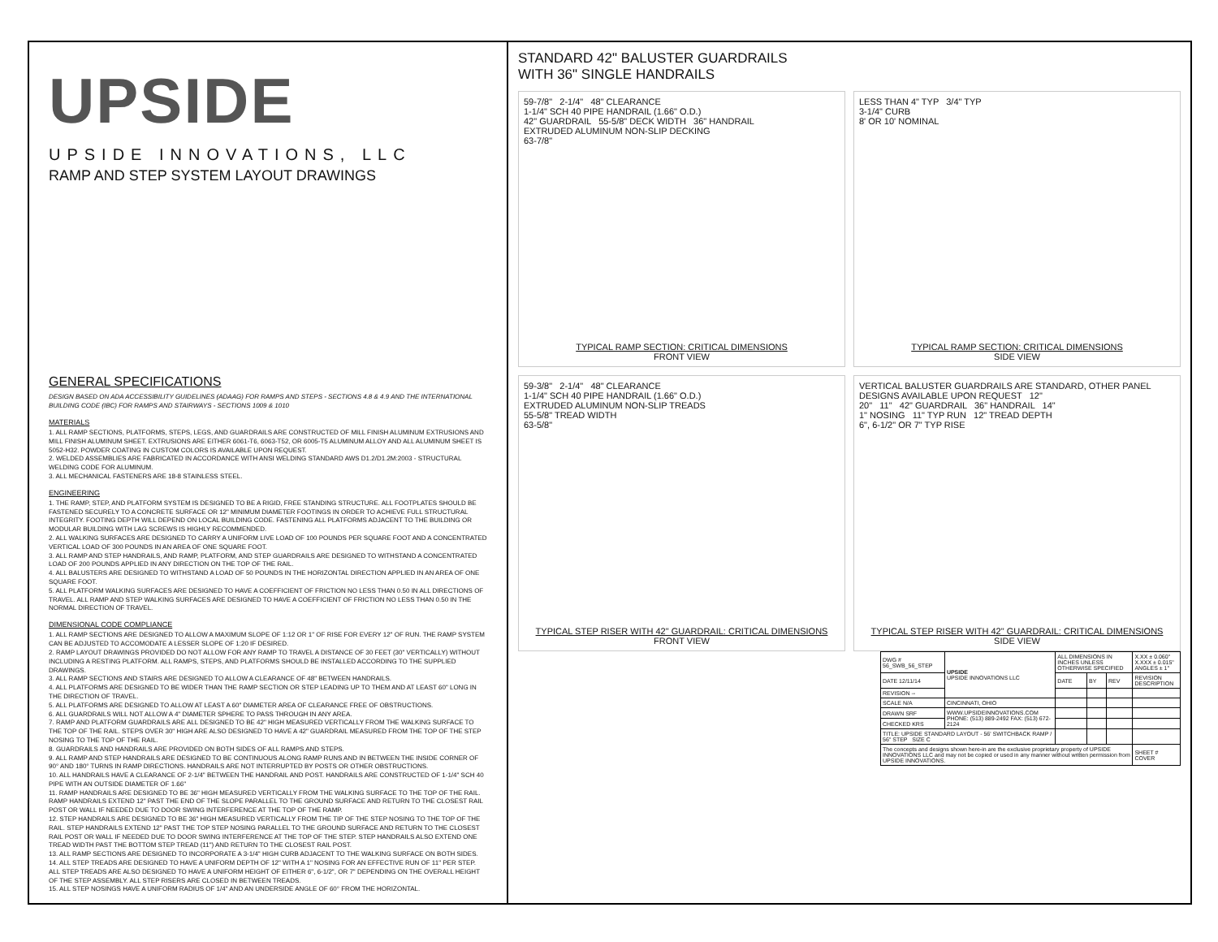UPSIDE
UPSIDE INNOVATIONS, LLC
RAMP AND STEP SYSTEM LAYOUT DRAWINGS
GENERAL SPECIFICATIONS
DESIGN BASED ON ADA ACCESSIBILITY GUIDELINES (ADAAG) FOR RAMPS AND STEPS - SECTIONS 4.8 & 4.9 AND THE INTERNATIONAL BUILDING CODE (IBC) FOR RAMPS AND STAIRWAYS - SECTIONS 1009 & 1010
MATERIALS
1. ALL RAMP SECTIONS, PLATFORMS, STEPS, LEGS, AND GUARDRAILS ARE CONSTRUCTED OF MILL FINISH ALUMINUM EXTRUSIONS AND MILL FINISH ALUMINUM SHEET. EXTRUSIONS ARE EITHER 6061-T6, 6063-T52, OR 6005-T5 ALUMINUM ALLOY AND ALL ALUMINUM SHEET IS 5052-H32. POWDER COATING IN CUSTOM COLORS IS AVAILABLE UPON REQUEST.
2. WELDED ASSEMBLIES ARE FABRICATED IN ACCORDANCE WITH ANSI WELDING STANDARD AWS D1.2/D1.2M:2003 - STRUCTURAL WELDING CODE FOR ALUMINUM.
3. ALL MECHANICAL FASTENERS ARE 18-8 STAINLESS STEEL.
ENGINEERING
1. THE RAMP, STEP, AND PLATFORM SYSTEM IS DESIGNED TO BE A RIGID, FREE STANDING STRUCTURE. ALL FOOTPLATES SHOULD BE FASTENED SECURELY TO A CONCRETE SURFACE OR 12" MINIMUM DIAMETER FOOTINGS IN ORDER TO ACHIEVE FULL STRUCTURAL INTEGRITY. FOOTING DEPTH WILL DEPEND ON LOCAL BUILDING CODE. FASTENING ALL PLATFORMS ADJACENT TO THE BUILDING OR MODULAR BUILDING WITH LAG SCREWS IS HIGHLY RECOMMENDED.
2. ALL WALKING SURFACES ARE DESIGNED TO CARRY A UNIFORM LIVE LOAD OF 100 POUNDS PER SQUARE FOOT AND A CONCENTRATED VERTICAL LOAD OF 300 POUNDS IN AN AREA OF ONE SQUARE FOOT.
3. ALL RAMP AND STEP HANDRAILS, AND RAMP, PLATFORM, AND STEP GUARDRAILS ARE DESIGNED TO WITHSTAND A CONCENTRATED LOAD OF 200 POUNDS APPLIED IN ANY DIRECTION ON THE TOP OF THE RAIL.
4. ALL BALUSTERS ARE DESIGNED TO WITHSTAND A LOAD OF 50 POUNDS IN THE HORIZONTAL DIRECTION APPLIED IN AN AREA OF ONE SQUARE FOOT.
5. ALL PLATFORM WALKING SURFACES ARE DESIGNED TO HAVE A COEFFICIENT OF FRICTION NO LESS THAN 0.50 IN ALL DIRECTIONS OF TRAVEL. ALL RAMP AND STEP WALKING SURFACES ARE DESIGNED TO HAVE A COEFFICIENT OF FRICTION NO LESS THAN 0.50 IN THE NORMAL DIRECTION OF TRAVEL.
DIMENSIONAL CODE COMPLIANCE
1. ALL RAMP SECTIONS ARE DESIGNED TO ALLOW A MAXIMUM SLOPE OF 1:12 OR 1" OF RISE FOR EVERY 12" OF RUN. THE RAMP SYSTEM CAN BE ADJUSTED TO ACCOMODATE A LESSER SLOPE OF 1:20 IF DESIRED.
2. RAMP LAYOUT DRAWINGS PROVIDED DO NOT ALLOW FOR ANY RAMP TO TRAVEL A DISTANCE OF 30 FEET (30" VERTICALLY) WITHOUT INCLUDING A RESTING PLATFORM. ALL RAMPS, STEPS, AND PLATFORMS SHOULD BE INSTALLED ACCORDING TO THE SUPPLIED DRAWINGS.
3. ALL RAMP SECTIONS AND STAIRS ARE DESIGNED TO ALLOW A CLEARANCE OF 48" BETWEEN HANDRAILS.
4. ALL PLATFORMS ARE DESIGNED TO BE WIDER THAN THE RAMP SECTION OR STEP LEADING UP TO THEM AND AT LEAST 60" LONG IN THE DIRECTION OF TRAVEL.
5. ALL PLATFORMS ARE DESIGNED TO ALLOW AT LEAST A 60" DIAMETER AREA OF CLEARANCE FREE OF OBSTRUCTIONS.
6. ALL GUARDRAILS WILL NOT ALLOW A 4" DIAMETER SPHERE TO PASS THROUGH IN ANY AREA.
7. RAMP AND PLATFORM GUARDRAILS ARE ALL DESIGNED TO BE 42" HIGH MEASURED VERTICALLY FROM THE WALKING SURFACE TO THE TOP OF THE RAIL. STEPS OVER 30" HIGH ARE ALSO DESIGNED TO HAVE A 42" GUARDRAIL MEASURED FROM THE TOP OF THE STEP NOSING TO THE TOP OF THE RAIL.
8. GUARDRAILS AND HANDRAILS ARE PROVIDED ON BOTH SIDES OF ALL RAMPS AND STEPS.
9. ALL RAMP AND STEP HANDRAILS ARE DESIGNED TO BE CONTINUOUS ALONG RAMP RUNS AND IN BETWEEN THE INSIDE CORNER OF 90° AND 180° TURNS IN RAMP DIRECTIONS. HANDRAILS ARE NOT INTERRUPTED BY POSTS OR OTHER OBSTRUCTIONS.
10. ALL HANDRAILS HAVE A CLEARANCE OF 2-1/4" BETWEEN THE HANDRAIL AND POST. HANDRAILS ARE CONSTRUCTED OF 1-1/4" SCH 40 PIPE WITH AN OUTSIDE DIAMETER OF 1.66"
11. RAMP HANDRAILS ARE DESIGNED TO BE 36" HIGH MEASURED VERTICALLY FROM THE WALKING SURFACE TO THE TOP OF THE RAIL. RAMP HANDRAILS EXTEND 12" PAST THE END OF THE SLOPE PARALLEL TO THE GROUND SURFACE AND RETURN TO THE CLOSEST RAIL POST OR WALL IF NEEDED DUE TO DOOR SWING INTERFERENCE AT THE TOP OF THE RAMP.
12. STEP HANDRAILS ARE DESIGNED TO BE 36" HIGH MEASURED VERTICALLY FROM THE TIP OF THE STEP NOSING TO THE TOP OF THE RAIL. STEP HANDRAILS EXTEND 12" PAST THE TOP STEP NOSING PARALLEL TO THE GROUND SURFACE AND RETURN TO THE CLOSEST RAIL POST OR WALL IF NEEDED DUE TO DOOR SWING INTERFERENCE AT THE TOP OF THE STEP. STEP HANDRAILS ALSO EXTEND ONE TREAD WIDTH PAST THE BOTTOM STEP TREAD (11") AND RETURN TO THE CLOSEST RAIL POST.
13. ALL RAMP SECTIONS ARE DESIGNED TO INCORPORATE A 3-1/4" HIGH CURB ADJACENT TO THE WALKING SURFACE ON BOTH SIDES.
14. ALL STEP TREADS ARE DESIGNED TO HAVE A UNIFORM DEPTH OF 12" WITH A 1" NOSING FOR AN EFFECTIVE RUN OF 11" PER STEP. ALL STEP TREADS ARE ALSO DESIGNED TO HAVE A UNIFORM HEIGHT OF EITHER 6", 6-1/2", OR 7" DEPENDING ON THE OVERALL HEIGHT OF THE STEP ASSEMBLY. ALL STEP RISERS ARE CLOSED IN BETWEEN TREADS.
15. ALL STEP NOSINGS HAVE A UNIFORM RADIUS OF 1/4" AND AN UNDERSIDE ANGLE OF 60° FROM THE HORIZONTAL.
STANDARD 42" BALUSTER GUARDRAILS
WITH 36" SINGLE HANDRAILS
59-7/8" 2-1/4" 48" CLEARANCE
1-1/4" SCH 40 PIPE HANDRAIL (1.66" O.D.)
42" GUARDRAIL 55-5/8" DECK WIDTH 36" HANDRAIL
EXTRUDED ALUMINUM NON-SLIP DECKING
63-7/8"
TYPICAL RAMP SECTION: CRITICAL DIMENSIONS
FRONT VIEW
LESS THAN 4" TYP 3/4" TYP
3-1/4" CURB
8' OR 10' NOMINAL
TYPICAL RAMP SECTION: CRITICAL DIMENSIONS
SIDE VIEW
59-3/8" 2-1/4" 48" CLEARANCE
1-1/4" SCH 40 PIPE HANDRAIL (1.66" O.D.)
EXTRUDED ALUMINUM NON-SLIP TREADS
55-5/8" TREAD WIDTH
63-5/8"
TYPICAL STEP RISER WITH 42" GUARDRAIL: CRITICAL DIMENSIONS
FRONT VIEW
VERTICAL BALUSTER GUARDRAILS ARE STANDARD, OTHER PANEL DESIGNS AVAILABLE UPON REQUEST 12"
20" 11" 42" GUARDRAIL 36" HANDRAIL 14"
1" NOSING 11" TYP RUN 12" TREAD DEPTH
6", 6-1/2" OR 7" TYP RISE
TYPICAL STEP RISER WITH 42" GUARDRAIL: CRITICAL DIMENSIONS
SIDE VIEW
| DWG # 56_SWB_56_STEP | UPSIDE UPSIDE INNOVATIONS LLC | ALL DIMENSIONS IN INCHES UNLESS OTHERWISE SPECIFIED | | | X.XX ± 0.060" X.XXX ± 0.015" ANGLES ± 1° |
| DATE 12/11/14 | | DATE | BY | REV | REVISION DESCRIPTION |
| REVISION -- | | | | | |
| SCALE N/A | CINCINNATI, OHIO | | | | |
| DRAWN SRF | WWW.UPSIDEINNOVATIONS.COM PHONE: (513) 889-2492 FAX: (513) 672-2124 | | | | |
| CHECKED KRS | | | | | |
| TITLE: UPSIDE STANDARD LAYOUT - 56' SWITCHBACK RAMP / 56" STEP SIZE C | | | | | |
| The concepts and designs shown here-in are the exclusive proprietary property of UPSIDE INNOVATIONS LLC and may not be copied or used in any manner without written permission from UPSIDE INNOVATIONS. | | | | | SHEET # COVER |